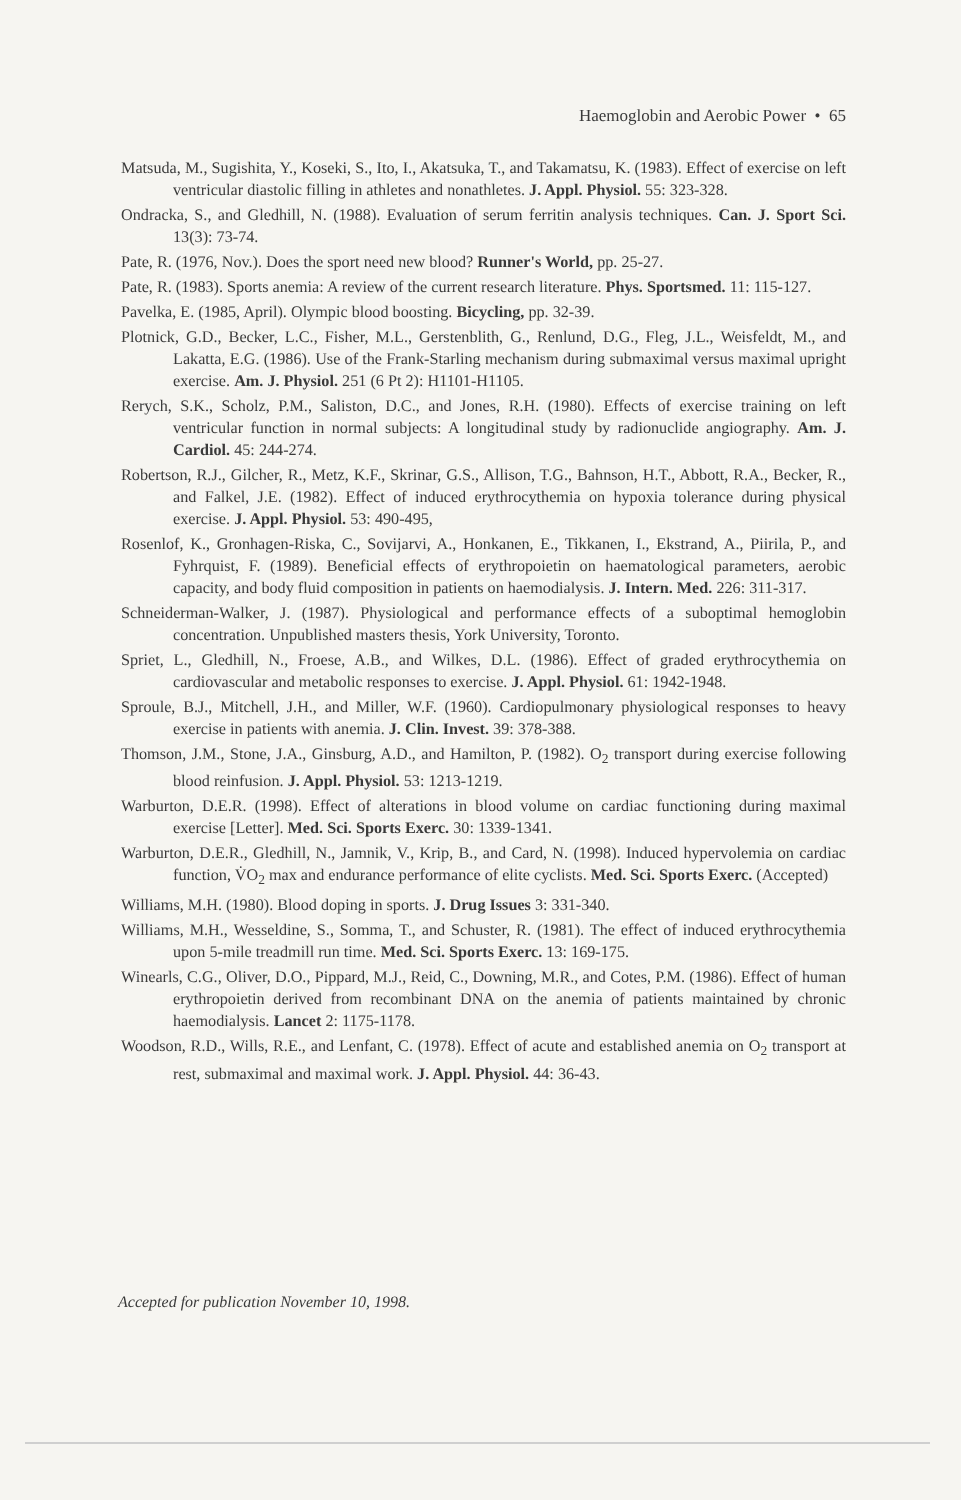Haemoglobin and Aerobic Power • 65
Matsuda, M., Sugishita, Y., Koseki, S., Ito, I., Akatsuka, T., and Takamatsu, K. (1983). Effect of exercise on left ventricular diastolic filling in athletes and nonathletes. J. Appl. Physiol. 55: 323-328.
Ondracka, S., and Gledhill, N. (1988). Evaluation of serum ferritin analysis techniques. Can. J. Sport Sci. 13(3): 73-74.
Pate, R. (1976, Nov.). Does the sport need new blood? Runner's World, pp. 25-27.
Pate, R. (1983). Sports anemia: A review of the current research literature. Phys. Sportsmed. 11: 115-127.
Pavelka, E. (1985, April). Olympic blood boosting. Bicycling, pp. 32-39.
Plotnick, G.D., Becker, L.C., Fisher, M.L., Gerstenblith, G., Renlund, D.G., Fleg, J.L., Weisfeldt, M., and Lakatta, E.G. (1986). Use of the Frank-Starling mechanism during submaximal versus maximal upright exercise. Am. J. Physiol. 251 (6 Pt 2): H1101-H1105.
Rerych, S.K., Scholz, P.M., Saliston, D.C., and Jones, R.H. (1980). Effects of exercise training on left ventricular function in normal subjects: A longitudinal study by radionuclide angiography. Am. J. Cardiol. 45: 244-274.
Robertson, R.J., Gilcher, R., Metz, K.F., Skrinar, G.S., Allison, T.G., Bahnson, H.T., Abbott, R.A., Becker, R., and Falkel, J.E. (1982). Effect of induced erythrocythemia on hypoxia tolerance during physical exercise. J. Appl. Physiol. 53: 490-495,
Rosenlof, K., Gronhagen-Riska, C., Sovijarvi, A., Honkanen, E., Tikkanen, I., Ekstrand, A., Piirila, P., and Fyhrquist, F. (1989). Beneficial effects of erythropoietin on haematological parameters, aerobic capacity, and body fluid composition in patients on haemodialysis. J. Intern. Med. 226: 311-317.
Schneiderman-Walker, J. (1987). Physiological and performance effects of a suboptimal hemoglobin concentration. Unpublished masters thesis, York University, Toronto.
Spriet, L., Gledhill, N., Froese, A.B., and Wilkes, D.L. (1986). Effect of graded erythrocythemia on cardiovascular and metabolic responses to exercise. J. Appl. Physiol. 61: 1942-1948.
Sproule, B.J., Mitchell, J.H., and Miller, W.F. (1960). Cardiopulmonary physiological responses to heavy exercise in patients with anemia. J. Clin. Invest. 39: 378-388.
Thomson, J.M., Stone, J.A., Ginsburg, A.D., and Hamilton, P. (1982). O<sub>2</sub> transport during exercise following blood reinfusion. J. Appl. Physiol. 53: 1213-1219.
Warburton, D.E.R. (1998). Effect of alterations in blood volume on cardiac functioning during maximal exercise [Letter]. Med. Sci. Sports Exerc. 30: 1339-1341.
Warburton, D.E.R., Gledhill, N., Jamnik, V., Krip, B., and Card, N. (1998). Induced hypervolemia on cardiac function, V̇O<sub>2</sub> max and endurance performance of elite cyclists. Med. Sci. Sports Exerc. (Accepted)
Williams, M.H. (1980). Blood doping in sports. J. Drug Issues 3: 331-340.
Williams, M.H., Wesseldine, S., Somma, T., and Schuster, R. (1981). The effect of induced erythrocythemia upon 5-mile treadmill run time. Med. Sci. Sports Exerc. 13: 169-175.
Winearls, C.G., Oliver, D.O., Pippard, M.J., Reid, C., Downing, M.R., and Cotes, P.M. (1986). Effect of human erythropoietin derived from recombinant DNA on the anemia of patients maintained by chronic haemodialysis. Lancet 2: 1175-1178.
Woodson, R.D., Wills, R.E., and Lenfant, C. (1978). Effect of acute and established anemia on O<sub>2</sub> transport at rest, submaximal and maximal work. J. Appl. Physiol. 44: 36-43.
Accepted for publication November 10, 1998.